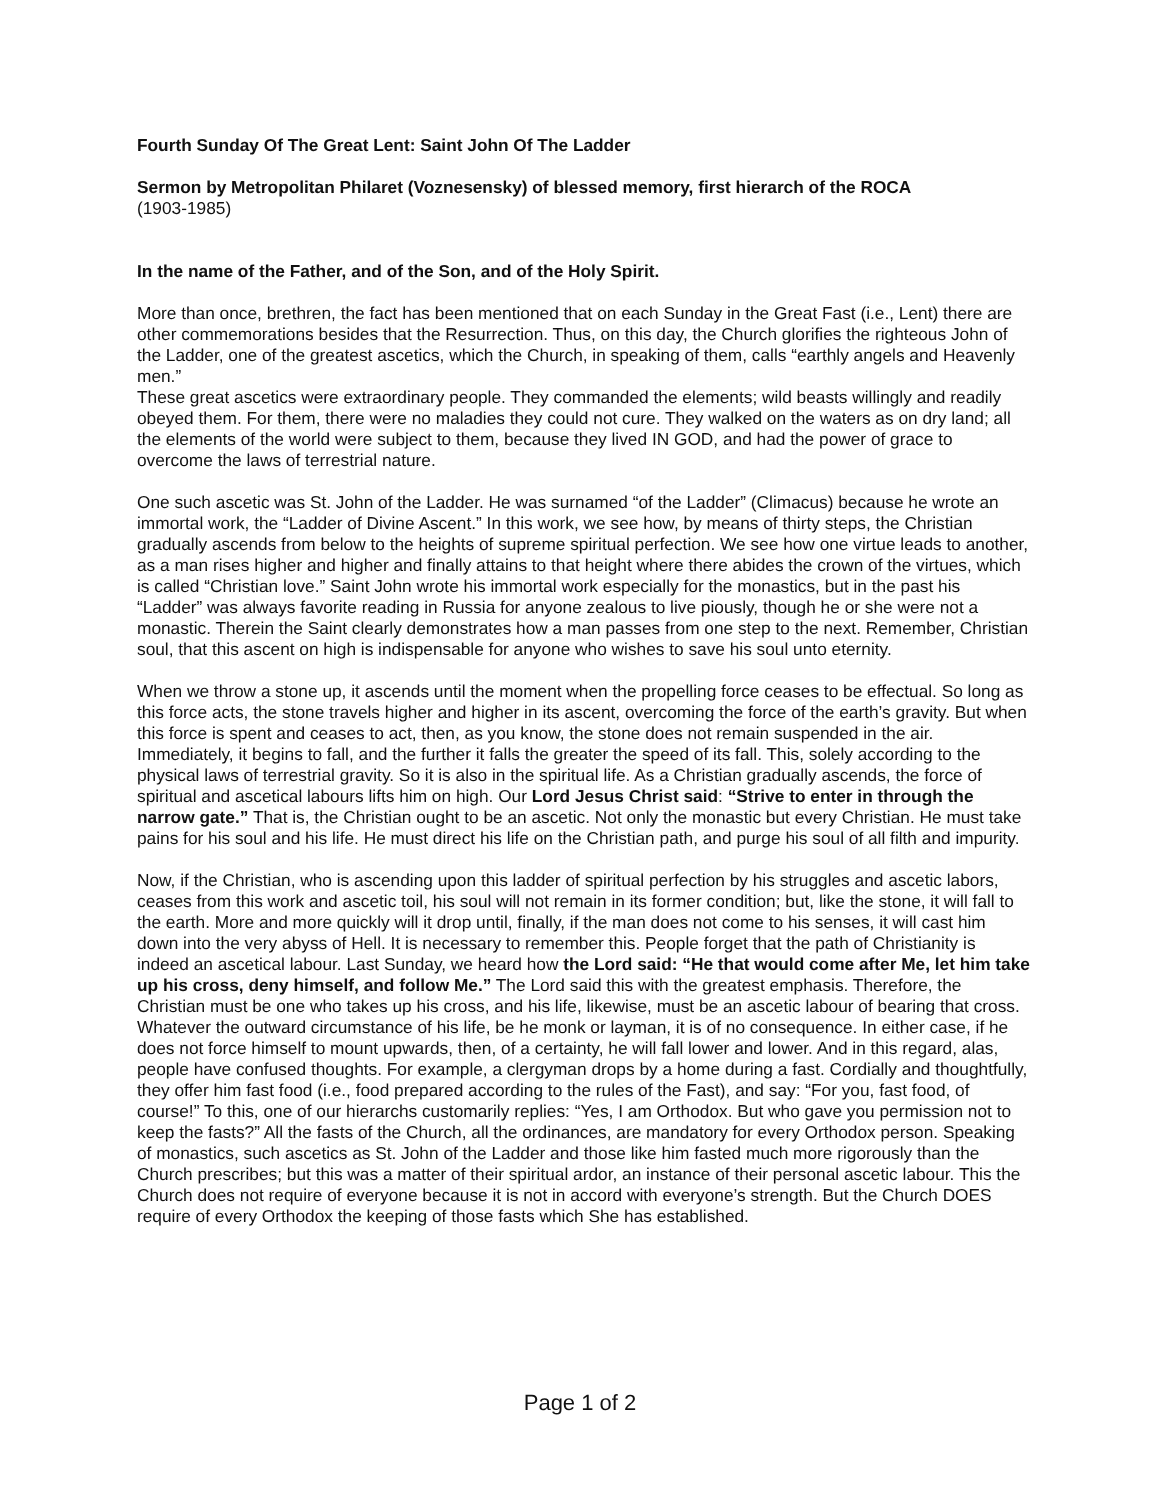Fourth Sunday Of The Great Lent: Saint John Of The Ladder
Sermon by Metropolitan Philaret (Voznesensky) of blessed memory, first hierarch of the ROCA
(1903-1985)
In the name of the Father, and of the Son, and of the Holy Spirit.
More than once, brethren, the fact has been mentioned that on each Sunday in the Great Fast (i.e., Lent) there are other commemorations besides that the Resurrection. Thus, on this day, the Church glorifies the righteous John of the Ladder, one of the greatest ascetics, which the Church, in speaking of them, calls “earthly angels and Heavenly men.”
These great ascetics were extraordinary people. They commanded the elements; wild beasts willingly and readily obeyed them. For them, there were no maladies they could not cure. They walked on the waters as on dry land; all the elements of the world were subject to them, because they lived IN GOD, and had the power of grace to overcome the laws of terrestrial nature.
One such ascetic was St. John of the Ladder. He was surnamed “of the Ladder” (Climacus) because he wrote an immortal work, the “Ladder of Divine Ascent.” In this work, we see how, by means of thirty steps, the Christian gradually ascends from below to the heights of supreme spiritual perfection. We see how one virtue leads to another, as a man rises higher and higher and finally attains to that height where there abides the crown of the virtues, which is called “Christian love.” Saint John wrote his immortal work especially for the monastics, but in the past his “Ladder” was always favorite reading in Russia for anyone zealous to live piously, though he or she were not a monastic. Therein the Saint clearly demonstrates how a man passes from one step to the next. Remember, Christian soul, that this ascent on high is indispensable for anyone who wishes to save his soul unto eternity.
When we throw a stone up, it ascends until the moment when the propelling force ceases to be effectual. So long as this force acts, the stone travels higher and higher in its ascent, overcoming the force of the earth’s gravity. But when this force is spent and ceases to act, then, as you know, the stone does not remain suspended in the air. Immediately, it begins to fall, and the further it falls the greater the speed of its fall. This, solely according to the physical laws of terrestrial gravity. So it is also in the spiritual life. As a Christian gradually ascends, the force of spiritual and ascetical labours lifts him on high. Our Lord Jesus Christ said: “Strive to enter in through the narrow gate.” That is, the Christian ought to be an ascetic. Not only the monastic but every Christian. He must take pains for his soul and his life. He must direct his life on the Christian path, and purge his soul of all filth and impurity.
Now, if the Christian, who is ascending upon this ladder of spiritual perfection by his struggles and ascetic labors, ceases from this work and ascetic toil, his soul will not remain in its former condition; but, like the stone, it will fall to the earth. More and more quickly will it drop until, finally, if the man does not come to his senses, it will cast him down into the very abyss of Hell. It is necessary to remember this. People forget that the path of Christianity is indeed an ascetical labour. Last Sunday, we heard how the Lord said: “He that would come after Me, let him take up his cross, deny himself, and follow Me.” The Lord said this with the greatest emphasis. Therefore, the Christian must be one who takes up his cross, and his life, likewise, must be an ascetic labour of bearing that cross. Whatever the outward circumstance of his life, be he monk or layman, it is of no consequence. In either case, if he does not force himself to mount upwards, then, of a certainty, he will fall lower and lower. And in this regard, alas, people have confused thoughts. For example, a clergyman drops by a home during a fast. Cordially and thoughtfully, they offer him fast food (i.e., food prepared according to the rules of the Fast), and say: “For you, fast food, of course!” To this, one of our hierarchs customarily replies: “Yes, I am Orthodox. But who gave you permission not to keep the fasts?” All the fasts of the Church, all the ordinances, are mandatory for every Orthodox person. Speaking of monastics, such ascetics as St. John of the Ladder and those like him fasted much more rigorously than the Church prescribes; but this was a matter of their spiritual ardor, an instance of their personal ascetic labour. This the Church does not require of everyone because it is not in accord with everyone’s strength. But the Church DOES require of every Orthodox the keeping of those fasts which She has established.
Page 1 of 2